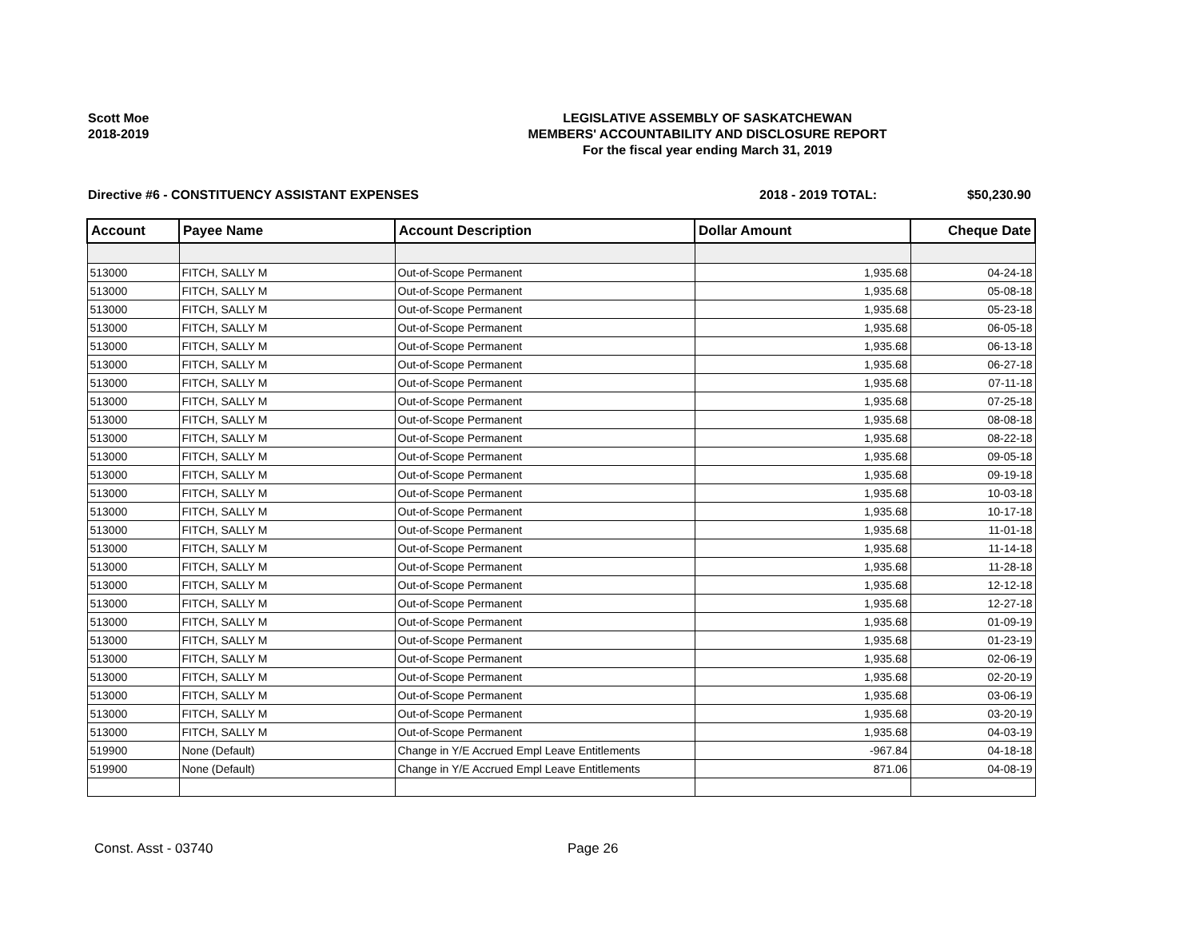Scott Moe
2018-2019
LEGISLATIVE ASSEMBLY OF SASKATCHEWAN
MEMBERS' ACCOUNTABILITY AND DISCLOSURE REPORT
For the fiscal year ending March 31, 2019
Directive #6 - CONSTITUENCY ASSISTANT EXPENSES 2018 - 2019 TOTAL: $50,230.90
| Account | Payee Name | Account Description | Dollar Amount | Cheque Date |
| --- | --- | --- | --- | --- |
| 513000 | FITCH, SALLY M | Out-of-Scope Permanent | 1,935.68 | 04-24-18 |
| 513000 | FITCH, SALLY M | Out-of-Scope Permanent | 1,935.68 | 05-08-18 |
| 513000 | FITCH, SALLY M | Out-of-Scope Permanent | 1,935.68 | 05-23-18 |
| 513000 | FITCH, SALLY M | Out-of-Scope Permanent | 1,935.68 | 06-05-18 |
| 513000 | FITCH, SALLY M | Out-of-Scope Permanent | 1,935.68 | 06-13-18 |
| 513000 | FITCH, SALLY M | Out-of-Scope Permanent | 1,935.68 | 06-27-18 |
| 513000 | FITCH, SALLY M | Out-of-Scope Permanent | 1,935.68 | 07-11-18 |
| 513000 | FITCH, SALLY M | Out-of-Scope Permanent | 1,935.68 | 07-25-18 |
| 513000 | FITCH, SALLY M | Out-of-Scope Permanent | 1,935.68 | 08-08-18 |
| 513000 | FITCH, SALLY M | Out-of-Scope Permanent | 1,935.68 | 08-22-18 |
| 513000 | FITCH, SALLY M | Out-of-Scope Permanent | 1,935.68 | 09-05-18 |
| 513000 | FITCH, SALLY M | Out-of-Scope Permanent | 1,935.68 | 09-19-18 |
| 513000 | FITCH, SALLY M | Out-of-Scope Permanent | 1,935.68 | 10-03-18 |
| 513000 | FITCH, SALLY M | Out-of-Scope Permanent | 1,935.68 | 10-17-18 |
| 513000 | FITCH, SALLY M | Out-of-Scope Permanent | 1,935.68 | 11-01-18 |
| 513000 | FITCH, SALLY M | Out-of-Scope Permanent | 1,935.68 | 11-14-18 |
| 513000 | FITCH, SALLY M | Out-of-Scope Permanent | 1,935.68 | 11-28-18 |
| 513000 | FITCH, SALLY M | Out-of-Scope Permanent | 1,935.68 | 12-12-18 |
| 513000 | FITCH, SALLY M | Out-of-Scope Permanent | 1,935.68 | 12-27-18 |
| 513000 | FITCH, SALLY M | Out-of-Scope Permanent | 1,935.68 | 01-09-19 |
| 513000 | FITCH, SALLY M | Out-of-Scope Permanent | 1,935.68 | 01-23-19 |
| 513000 | FITCH, SALLY M | Out-of-Scope Permanent | 1,935.68 | 02-06-19 |
| 513000 | FITCH, SALLY M | Out-of-Scope Permanent | 1,935.68 | 02-20-19 |
| 513000 | FITCH, SALLY M | Out-of-Scope Permanent | 1,935.68 | 03-06-19 |
| 513000 | FITCH, SALLY M | Out-of-Scope Permanent | 1,935.68 | 03-20-19 |
| 513000 | FITCH, SALLY M | Out-of-Scope Permanent | 1,935.68 | 04-03-19 |
| 519900 | None (Default) | Change in Y/E Accrued Empl Leave Entitlements | -967.84 | 04-18-18 |
| 519900 | None (Default) | Change in Y/E Accrued Empl Leave Entitlements | 871.06 | 04-08-19 |
Const. Asst - 03740 Page 26